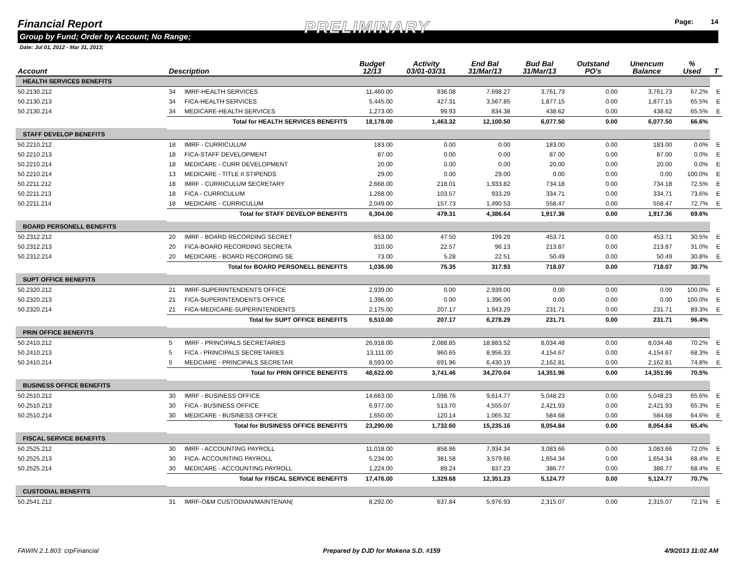Financial Report
PRELIMINARY Page: 14
Group by Fund; Order by Account; No Range;
Date: Jul 01, 2012 - Mar 31, 2013;
| Account | Description | | Budget 12/13 | Activity 03/01-03/31 | End Bal 31/Mar/13 | Bud Bal 31/Mar/13 | Outstand PO's | Unencum Balance | % Used | T |
| --- | --- | --- | --- | --- | --- | --- | --- | --- | --- | --- |
| HEALTH SERVICES BENEFITS | | | | | | | | | | |
| 50.2130.212 | 34 | IMRF-HEALTH SERVICES | 11,460.00 | 936.08 | 7,698.27 | 3,761.73 | 0.00 | 3,761.73 | 67.2% | E |
| 50.2130.213 | 34 | FICA-HEALTH SERVICES | 5,445.00 | 427.31 | 3,567.85 | 1,877.15 | 0.00 | 1,877.15 | 65.5% | E |
| 50.2130.214 | 34 | MEDICARE-HEALTH SERVICES | 1,273.00 | 99.93 | 834.38 | 438.62 | 0.00 | 438.62 | 65.5% | E |
| | Total for HEALTH SERVICES BENEFITS | | 18,178.00 | 1,463.32 | 12,100.50 | 6,077.50 | 0.00 | 6,077.50 | 66.6% | |
| STAFF DEVELOP BENEFITS | | | | | | | | | | |
| 50.2210.212 | 18 | IMRF - CURRICULUM | 183.00 | 0.00 | 0.00 | 183.00 | 0.00 | 183.00 | 0.0% | E |
| 50.2210.213 | 18 | FICA-STAFF DEVELOPMENT | 87.00 | 0.00 | 0.00 | 87.00 | 0.00 | 87.00 | 0.0% | E |
| 50.2210.214 | 18 | MEDICARE - CURR DEVELOPMENT | 20.00 | 0.00 | 0.00 | 20.00 | 0.00 | 20.00 | 0.0% | E |
| 50.2210.214 | 13 | MEDICARE - TITLE II STIPENDS | 29.00 | 0.00 | 29.00 | 0.00 | 0.00 | 0.00 | 100.0% | E |
| 50.2211.212 | 18 | IMRF - CURRICULUM SECRETARY | 2,668.00 | 218.01 | 1,933.82 | 734.18 | 0.00 | 734.18 | 72.5% | E |
| 50.2211.213 | 18 | FICA - CURRICULUM | 1,268.00 | 103.57 | 933.29 | 334.71 | 0.00 | 334.71 | 73.6% | E |
| 50.2211.214 | 18 | MEDICARE - CURRICULUM | 2,049.00 | 157.73 | 1,490.53 | 558.47 | 0.00 | 558.47 | 72.7% | E |
| | Total for STAFF DEVELOP BENEFITS | | 6,304.00 | 479.31 | 4,386.64 | 1,917.36 | 0.00 | 1,917.36 | 69.6% | |
| BOARD PERSONELL BENEFITS | | | | | | | | | | |
| 50.2312.212 | 20 | IMRF - BOARD RECORDING SECRET | 653.00 | 47.50 | 199.29 | 453.71 | 0.00 | 453.71 | 30.5% | E |
| 50.2312.213 | 20 | FICA-BOARD RECORDING SECRETA | 310.00 | 22.57 | 96.13 | 213.87 | 0.00 | 213.87 | 31.0% | E |
| 50.2312.214 | 20 | MEDICARE - BOARD RECORDING SE | 73.00 | 5.28 | 22.51 | 50.49 | 0.00 | 50.49 | 30.8% | E |
| | Total for BOARD PERSONELL BENEFITS | | 1,036.00 | 75.35 | 317.93 | 718.07 | 0.00 | 718.07 | 30.7% | |
| SUPT OFFICE BENEFITS | | | | | | | | | | |
| 50.2320.212 | 21 | IMRF-SUPERINTENDENTS OFFICE | 2,939.00 | 0.00 | 2,939.00 | 0.00 | 0.00 | 0.00 | 100.0% | E |
| 50.2320.213 | 21 | FICA-SUPERINTENDENTS OFFICE | 1,396.00 | 0.00 | 1,396.00 | 0.00 | 0.00 | 0.00 | 100.0% | E |
| 50.2320.214 | 21 | FICA-MEDICARE-SUPERINTENDENTS | 2,175.00 | 207.17 | 1,943.29 | 231.71 | 0.00 | 231.71 | 89.3% | E |
| | Total for SUPT OFFICE BENEFITS | | 6,510.00 | 207.17 | 6,278.29 | 231.71 | 0.00 | 231.71 | 96.4% | |
| PRIN OFFICE BENEFITS | | | | | | | | | | |
| 50.2410.212 | 5 | IMRF - PRINCIPALS SECRETARIES | 26,918.00 | 2,088.85 | 18,883.52 | 8,034.48 | 0.00 | 8,034.48 | 70.2% | E |
| 50.2410.213 | 5 | FICA - PRINCIPALS SECRETARIES | 13,111.00 | 960.65 | 8,956.33 | 4,154.67 | 0.00 | 4,154.67 | 68.3% | E |
| 50.2410.214 | 5 | MEDCIARE - PRINCIPALS SECRETAR | 8,593.00 | 691.96 | 6,430.19 | 2,162.81 | 0.00 | 2,162.81 | 74.8% | E |
| | Total for PRIN OFFICE BENEFITS | | 48,622.00 | 3,741.46 | 34,270.04 | 14,351.96 | 0.00 | 14,351.96 | 70.5% | |
| BUSINESS OFFICE BENEFITS | | | | | | | | | | |
| 50.2510.212 | 30 | IMRF - BUSINESS OFFICE | 14,663.00 | 1,098.76 | 9,614.77 | 5,048.23 | 0.00 | 5,048.23 | 65.6% | E |
| 50.2510.213 | 30 | FICA - BUSINESS OFFICE | 6,977.00 | 513.70 | 4,555.07 | 2,421.93 | 0.00 | 2,421.93 | 65.3% | E |
| 50.2510.214 | 30 | MEDICARE - BUSINESS OFFICE | 1,650.00 | 120.14 | 1,065.32 | 584.68 | 0.00 | 584.68 | 64.6% | E |
| | Total for BUSINESS OFFICE BENEFITS | | 23,290.00 | 1,732.60 | 15,235.16 | 8,054.84 | 0.00 | 8,054.84 | 65.4% | |
| FISCAL SERVICE BENEFITS | | | | | | | | | | |
| 50.2525.212 | 30 | IMRF - ACCOUNTING PAYROLL | 11,018.00 | 858.86 | 7,934.34 | 3,083.66 | 0.00 | 3,083.66 | 72.0% | E |
| 50.2525.213 | 30 | FICA- ACCOUNTING PAYROLL | 5,234.00 | 381.58 | 3,579.66 | 1,654.34 | 0.00 | 1,654.34 | 68.4% | E |
| 50.2525.214 | 30 | MEDICARE - ACCOUNTING PAYROLL | 1,224.00 | 89.24 | 837.23 | 386.77 | 0.00 | 386.77 | 68.4% | E |
| | Total for FISCAL SERVICE BENEFITS | | 17,476.00 | 1,329.68 | 12,351.23 | 5,124.77 | 0.00 | 5,124.77 | 70.7% | |
| CUSTODIAL BENEFITS | | | | | | | | | | |
| 50.2541.212 | 31 | IMRF-O&M CUSTODIAN/MAINTENAN( | 8,292.00 | 637.84 | 5,976.93 | 2,315.07 | 0.00 | 2,315.07 | 72.1% | E |
FAWIN 2.1.803: crpFinancial Prepared by DJD for Mokena S.D. #159 4/9/2013 11:02 AM